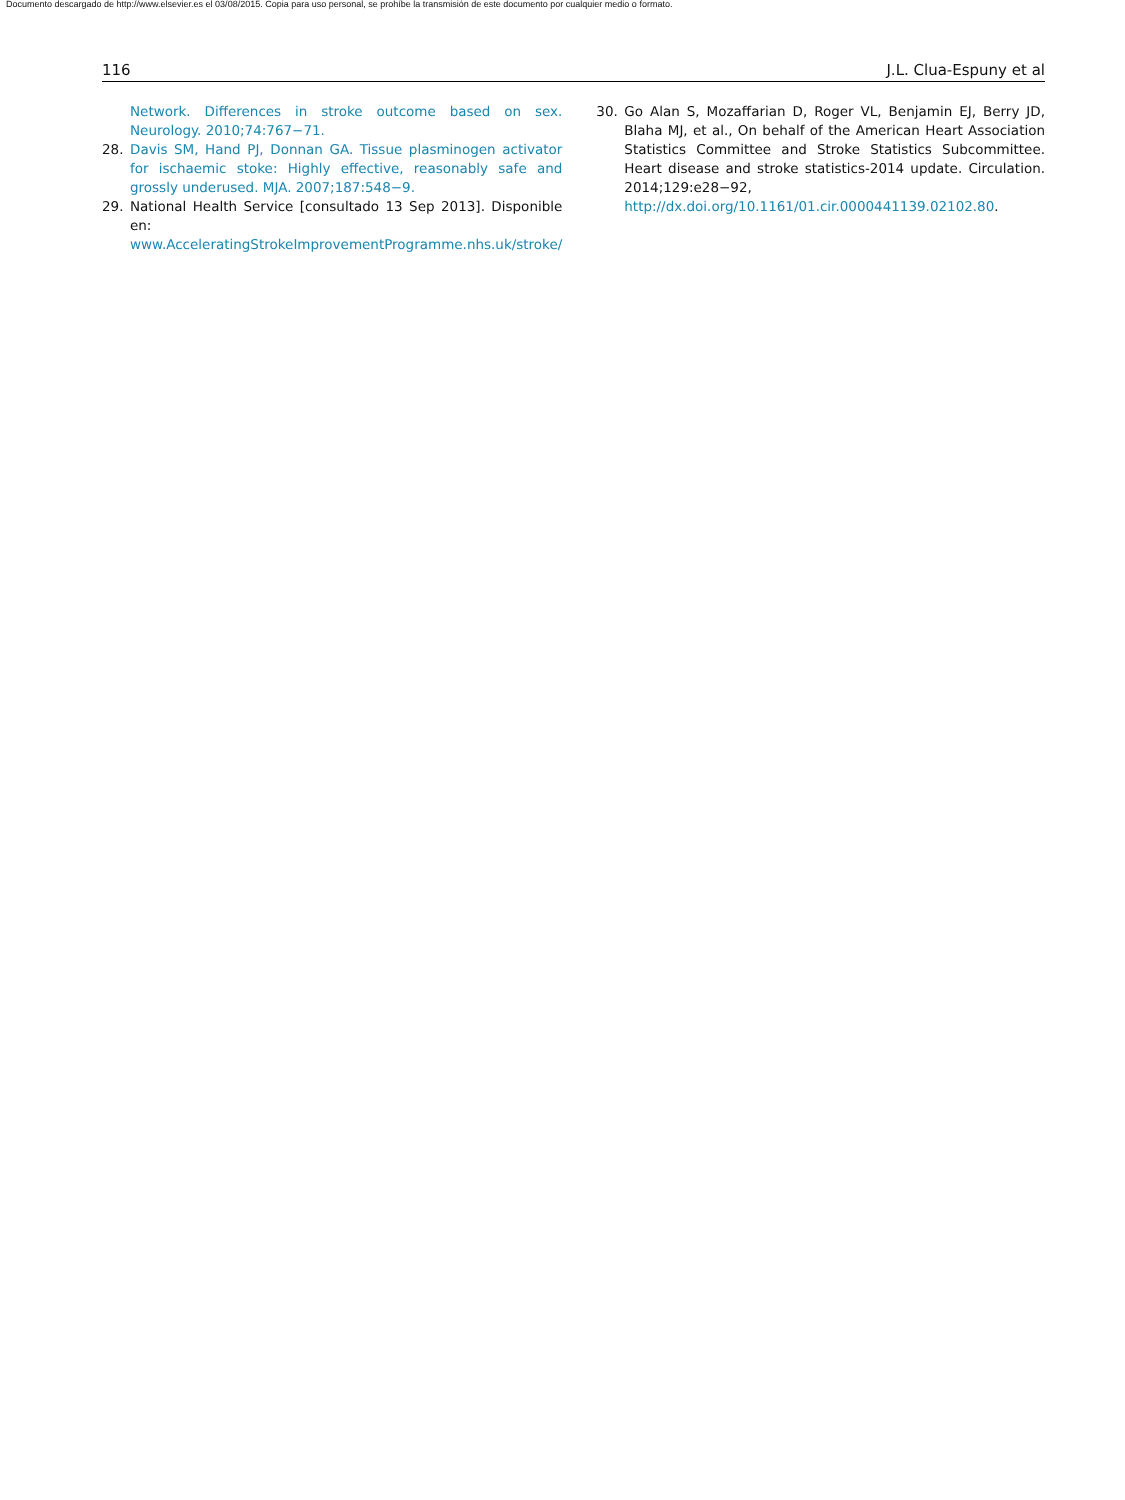Documento descargado de http://www.elsevier.es el 03/08/2015. Copia para uso personal, se prohíbe la transmisión de este documento por cualquier medio o formato.
116 J.L. Clua-Espuny et al
Network. Differences in stroke outcome based on sex. Neurology. 2010;74:767−71.
28. Davis SM, Hand PJ, Donnan GA. Tissue plasminogen activator for ischaemic stoke: Highly effective, reasonably safe and grossly underused. MJA. 2007;187:548−9.
29. National Health Service [consultado 13 Sep 2013]. Disponible en: www.AcceleratingStrokeImprovementProgramme.nhs.uk/stroke/
30. Go Alan S, Mozaffarian D, Roger VL, Benjamin EJ, Berry JD, Blaha MJ, et al., On behalf of the American Heart Association Statistics Committee and Stroke Statistics Subcommittee. Heart disease and stroke statistics-2014 update. Circulation. 2014;129:e28−92, http://dx.doi.org/10.1161/01.cir.0000441139.02102.80.